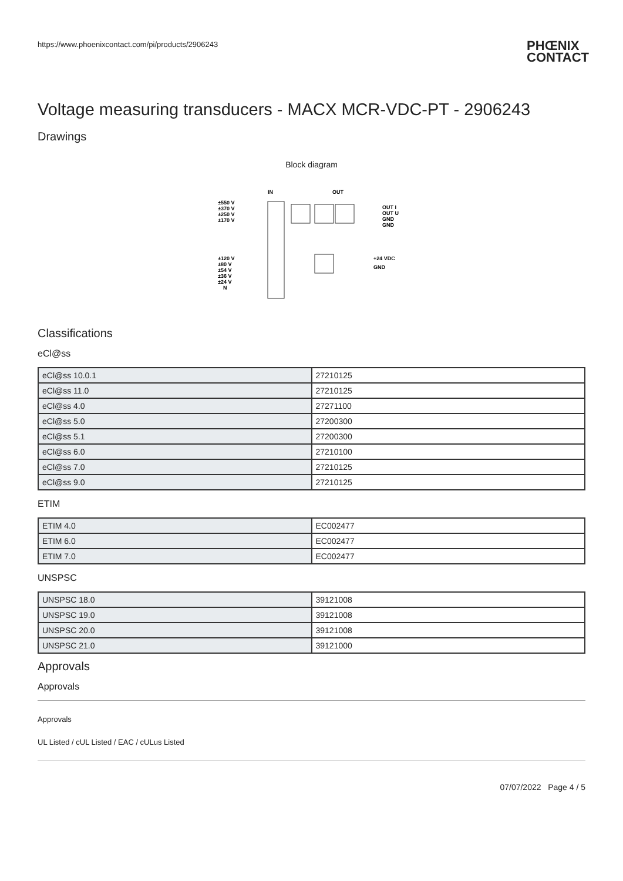https://www.phoenixcontact.com/pi/products/2906243 PHŒNIX
CONTACT
Voltage measuring transducers - MACX MCR-VDC-PT - 2906243
Drawings
Block diagram
IN
OUT
±550 V
±370 V
±250 V
±170 V
±120 V
±80 V
±54 V
±36 V
±24 V
N
OUT I
OUT U
GND
GND
+24 VDC
GND
Classifications
eCl@ss
| eCl@ss 10.0.1 | 27210125 |
| eCl@ss 11.0 | 27210125 |
| eCl@ss 4.0 | 27271100 |
| eCl@ss 5.0 | 27200300 |
| eCl@ss 5.1 | 27200300 |
| eCl@ss 6.0 | 27210100 |
| eCl@ss 7.0 | 27210125 |
| eCl@ss 9.0 | 27210125 |
ETIM
| ETIM 4.0 | EC002477 |
| ETIM 6.0 | EC002477 |
| ETIM 7.0 | EC002477 |
UNSPSC
| UNSPSC 18.0 | 39121008 |
| UNSPSC 19.0 | 39121008 |
| UNSPSC 20.0 | 39121008 |
| UNSPSC 21.0 | 39121000 |
Approvals
Approvals
Approvals
UL Listed / cUL Listed / EAC / cULus Listed
07/07/2022 Page 4 / 5